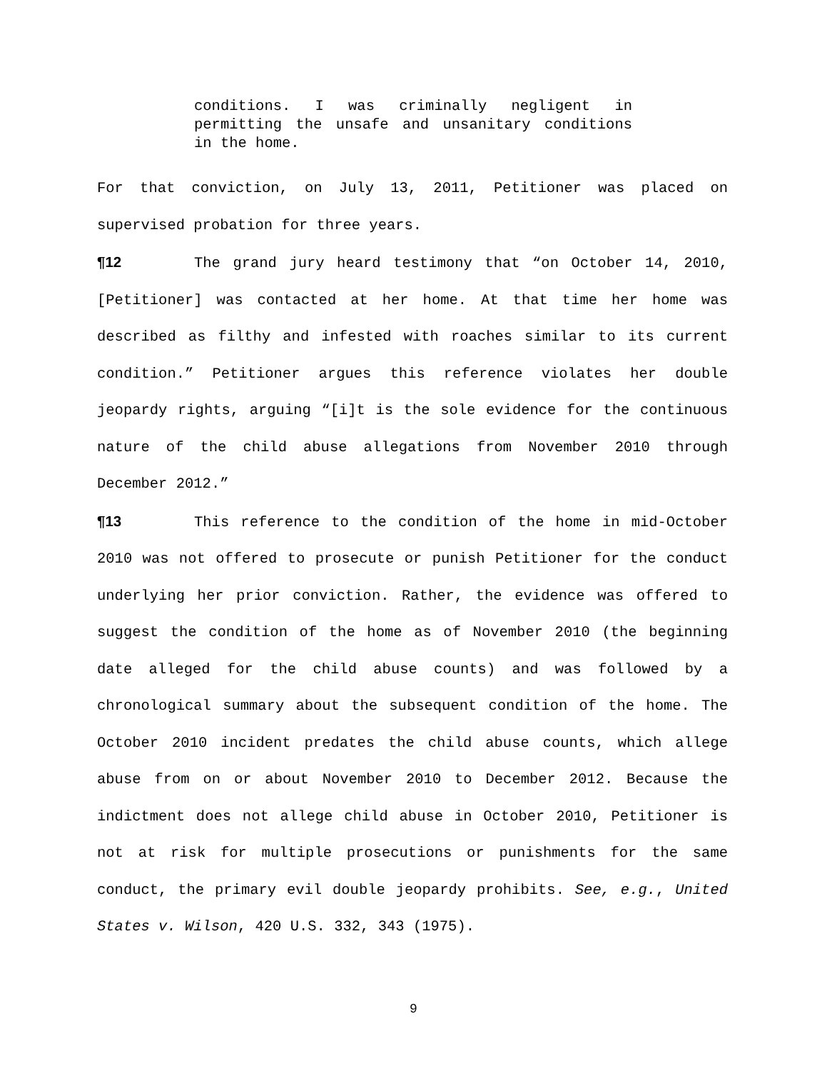conditions. I was criminally negligent in permitting the unsafe and unsanitary conditions in the home.
For that conviction, on July 13, 2011, Petitioner was placed on supervised probation for three years.
¶12 The grand jury heard testimony that “on October 14, 2010, [Petitioner] was contacted at her home. At that time her home was described as filthy and infested with roaches similar to its current condition.” Petitioner argues this reference violates her double jeopardy rights, arguing “[i]t is the sole evidence for the continuous nature of the child abuse allegations from November 2010 through December 2012.”
¶13 This reference to the condition of the home in mid-October 2010 was not offered to prosecute or punish Petitioner for the conduct underlying her prior conviction. Rather, the evidence was offered to suggest the condition of the home as of November 2010 (the beginning date alleged for the child abuse counts) and was followed by a chronological summary about the subsequent condition of the home. The October 2010 incident predates the child abuse counts, which allege abuse from on or about November 2010 to December 2012. Because the indictment does not allege child abuse in October 2010, Petitioner is not at risk for multiple prosecutions or punishments for the same conduct, the primary evil double jeopardy prohibits. See, e.g., United States v. Wilson, 420 U.S. 332, 343 (1975).
9